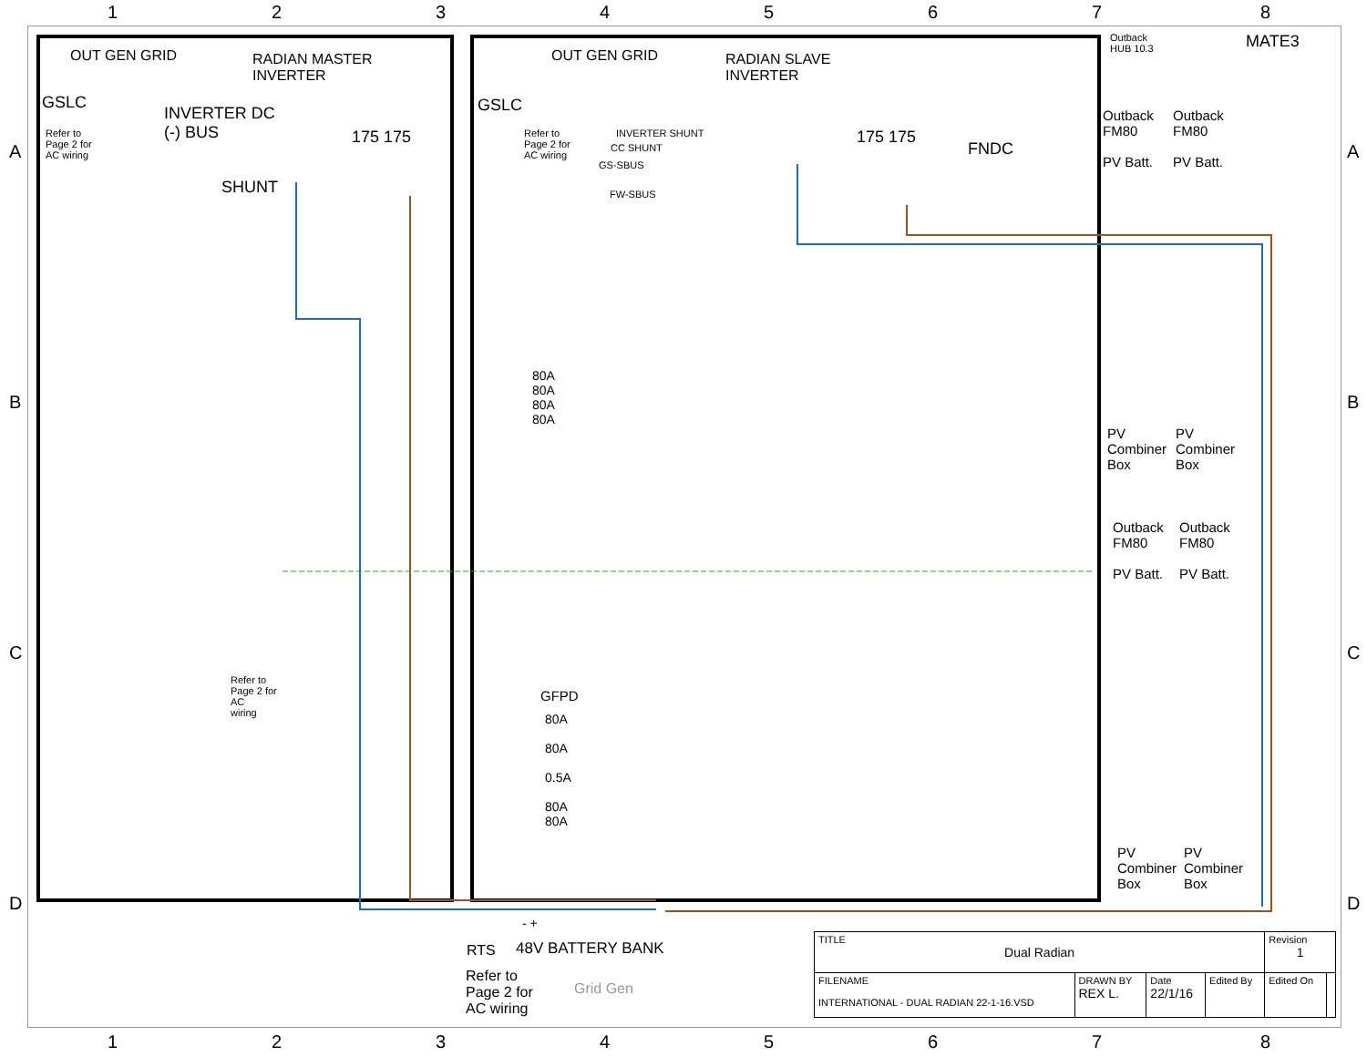1 2 3 4 5 6 7 8
A
B
C
D
OUT GEN GRID
RADIAN MASTER
INVERTER
GSLC
Refer to
Page 2 for
AC wiring
INVERTER DC
(-) BUS
SHUNT
175 175
Refer to
Page 2 for
AC
wiring
OUT GEN GRID
RADIAN SLAVE
INVERTER
GSLC
Refer to
Page 2 for
AC wiring
INVERTER SHUNT
CC SHUNT
GS-SBUS
FW-SBUS
175 175
FNDC
Outback
HUB 10.3
MATE3
Outback
FM80
PV Batt.
Outback
FM80
PV Batt.
80A
80A
80A
80A
PV
Combiner
Box
PV
Combiner
Box
Outback
FM80
PV Batt.
Outback
FM80
PV Batt.
GFPD
80A
80A
0.5A
80A
80A
PV
Combiner
Box
PV
Combiner
Box
- +
RTS 48V BATTERY BANK
Refer to
Page 2 for
AC wiring
Grid Gen
| TITLE Dual Radian | | | | Revision 1 | |
| FILENAME INTERNATIONAL - DUAL RADIAN 22-1-16.VSD | DRAWN BY REX L. | Date 22/1/16 | Edited By | Edited On | |
1 2 3 4 5 6 7 8
A
B
C
D